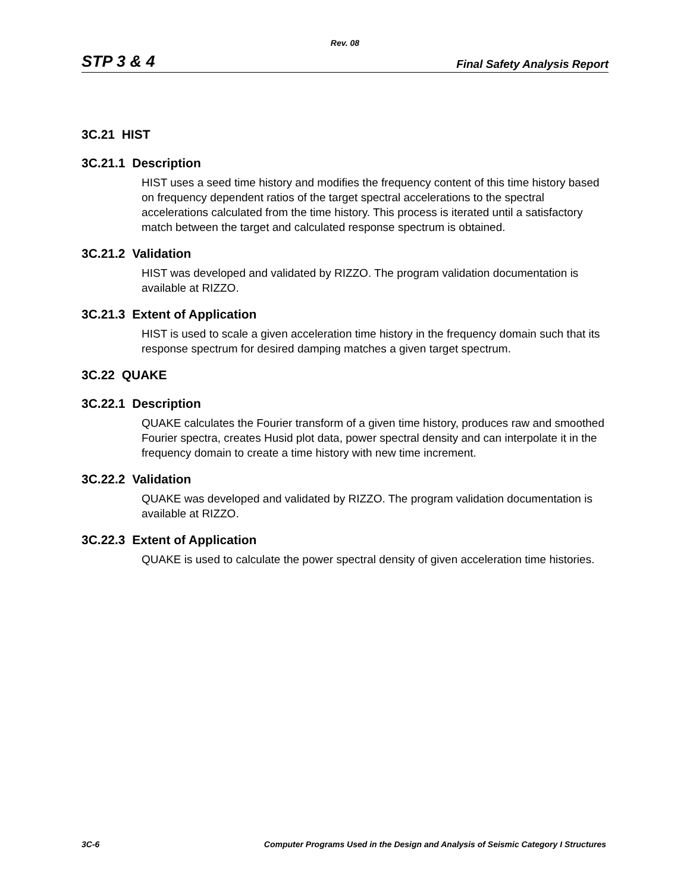Rev. 08
STP 3 & 4 Final Safety Analysis Report
3C.21 HIST
3C.21.1 Description
HIST uses a seed time history and modifies the frequency content of this time history based on frequency dependent ratios of the target spectral accelerations to the spectral accelerations calculated from the time history. This process is iterated until a satisfactory match between the target and calculated response spectrum is obtained.
3C.21.2 Validation
HIST was developed and validated by RIZZO. The program validation documentation is available at RIZZO.
3C.21.3 Extent of Application
HIST is used to scale a given acceleration time history in the frequency domain such that its response spectrum for desired damping matches a given target spectrum.
3C.22 QUAKE
3C.22.1 Description
QUAKE calculates the Fourier transform of a given time history, produces raw and smoothed Fourier spectra, creates Husid plot data, power spectral density and can interpolate it in the frequency domain to create a time history with new time increment.
3C.22.2 Validation
QUAKE was developed and validated by RIZZO. The program validation documentation is available at RIZZO.
3C.22.3 Extent of Application
QUAKE is used to calculate the power spectral density of given acceleration time histories.
3C-6 Computer Programs Used in the Design and Analysis of Seismic Category I Structures